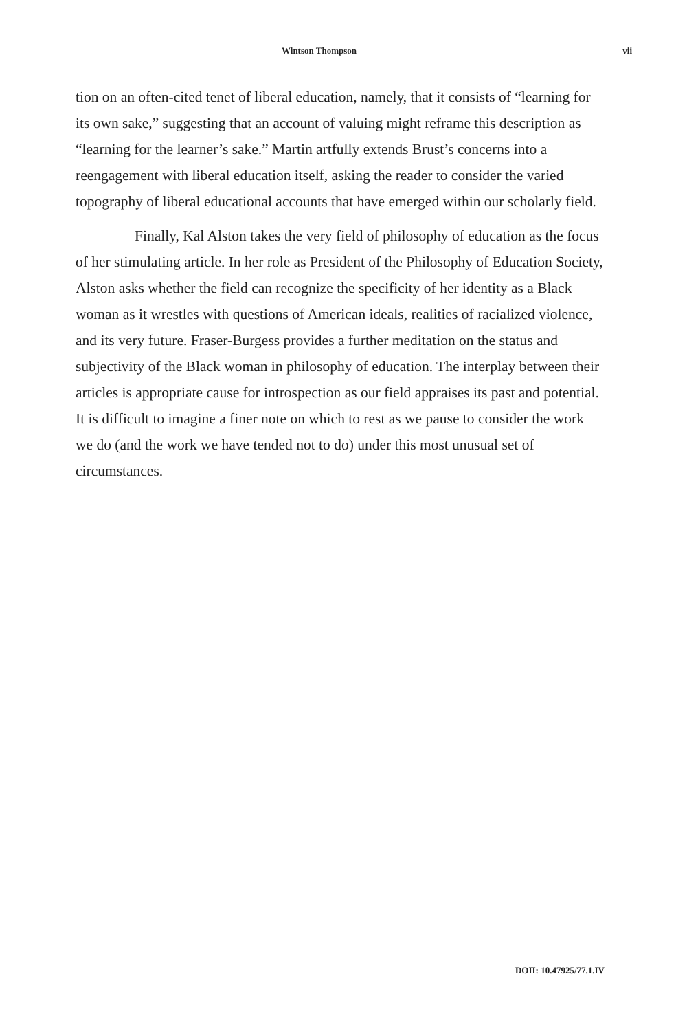Wintson Thompson vii
tion on an often-cited tenet of liberal education, namely, that it consists of “learning for its own sake,” suggesting that an account of valuing might reframe this description as “learning for the learner’s sake.” Martin artfully extends Brust’s concerns into a reengagement with liberal education itself, asking the reader to consider the varied topography of liberal educational accounts that have emerged within our scholarly field.
Finally, Kal Alston takes the very field of philosophy of education as the focus of her stimulating article. In her role as President of the Philosophy of Education Society, Alston asks whether the field can recognize the specificity of her identity as a Black woman as it wrestles with questions of American ideals, realities of racialized violence, and its very future. Fraser-Burgess provides a further meditation on the status and subjectivity of the Black woman in philosophy of education. The interplay between their articles is appropriate cause for introspection as our field appraises its past and potential. It is difficult to imagine a finer note on which to rest as we pause to consider the work we do (and the work we have tended not to do) under this most unusual set of circumstances.
DOII: 10.47925/77.1.IV